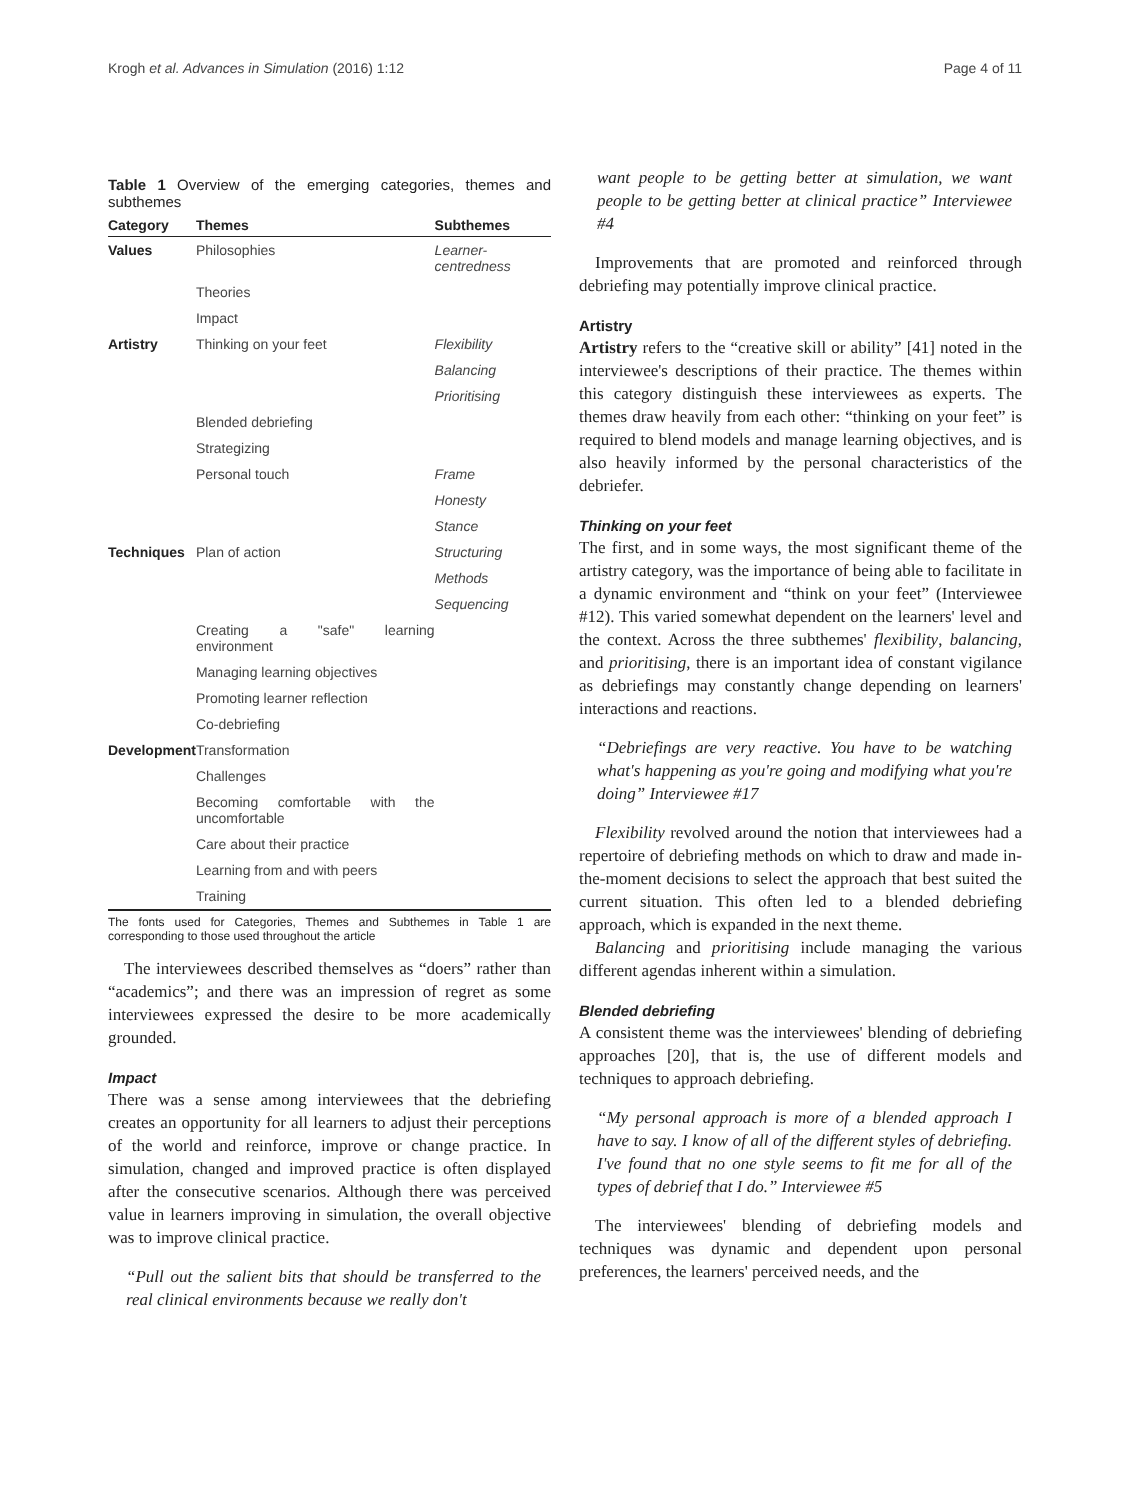Krogh et al. Advances in Simulation (2016) 1:12 Page 4 of 11
Table 1 Overview of the emerging categories, themes and subthemes
| Category | Themes | Subthemes |
| --- | --- | --- |
| Values | Philosophies | Learner-centredness |
| | Theories | |
| | Impact | |
| Artistry | Thinking on your feet | Flexibility |
| | | Balancing |
| | | Prioritising |
| | Blended debriefing | |
| | Strategizing | |
| | Personal touch | Frame |
| | | Honesty |
| | | Stance |
| Techniques | Plan of action | Structuring |
| | | Methods |
| | | Sequencing |
| | Creating a "safe" learning environment | |
| | Managing learning objectives | |
| | Promoting learner reflection | |
| | Co-debriefing | |
| Development | Transformation | |
| | Challenges | |
| | Becoming comfortable with the uncomfortable | |
| | Care about their practice | |
| | Learning from and with peers | |
| | Training | |
The fonts used for Categories, Themes and Subthemes in Table 1 are corresponding to those used throughout the article
The interviewees described themselves as “doers” rather than “academics”; and there was an impression of regret as some interviewees expressed the desire to be more academically grounded.
Impact
There was a sense among interviewees that the debriefing creates an opportunity for all learners to adjust their perceptions of the world and reinforce, improve or change practice. In simulation, changed and improved practice is often displayed after the consecutive scenarios. Although there was perceived value in learners improving in simulation, the overall objective was to improve clinical practice.
“Pull out the salient bits that should be transferred to the real clinical environments because we really don't
want people to be getting better at simulation, we want people to be getting better at clinical practice” Interviewee #4
Improvements that are promoted and reinforced through debriefing may potentially improve clinical practice.
Artistry
Artistry refers to the “creative skill or ability” [41] noted in the interviewee's descriptions of their practice. The themes within this category distinguish these interviewees as experts. The themes draw heavily from each other: “thinking on your feet” is required to blend models and manage learning objectives, and is also heavily informed by the personal characteristics of the debriefer.
Thinking on your feet
The first, and in some ways, the most significant theme of the artistry category, was the importance of being able to facilitate in a dynamic environment and “think on your feet” (Interviewee #12). This varied somewhat dependent on the learners' level and the context. Across the three subthemes' flexibility, balancing, and prioritising, there is an important idea of constant vigilance as debriefings may constantly change depending on learners' interactions and reactions.
“Debriefings are very reactive. You have to be watching what's happening as you're going and modifying what you're doing” Interviewee #17
Flexibility revolved around the notion that interviewees had a repertoire of debriefing methods on which to draw and made in-the-moment decisions to select the approach that best suited the current situation. This often led to a blended debriefing approach, which is expanded in the next theme.
Balancing and prioritising include managing the various different agendas inherent within a simulation.
Blended debriefing
A consistent theme was the interviewees' blending of debriefing approaches [20], that is, the use of different models and techniques to approach debriefing.
“My personal approach is more of a blended approach I have to say. I know of all of the different styles of debriefing. I've found that no one style seems to fit me for all of the types of debrief that I do.” Interviewee #5
The interviewees' blending of debriefing models and techniques was dynamic and dependent upon personal preferences, the learners' perceived needs, and the